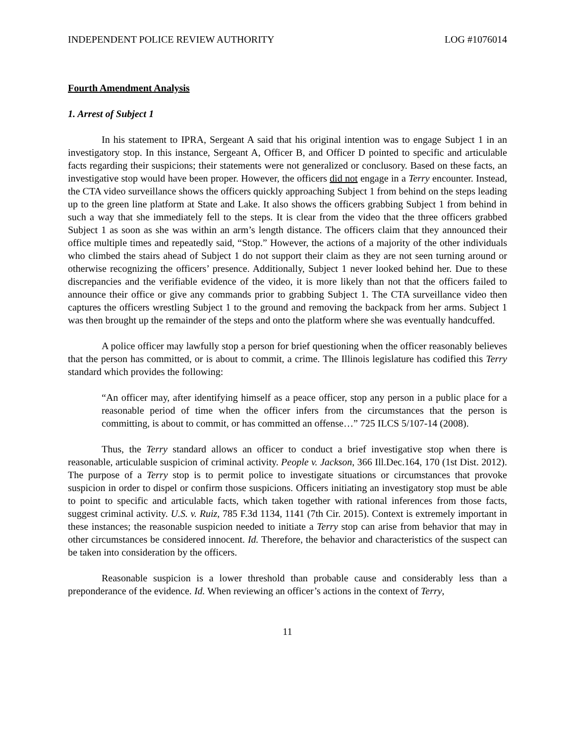INDEPENDENT POLICE REVIEW AUTHORITY LOG #1076014
Fourth Amendment Analysis
1. Arrest of Subject 1
In his statement to IPRA, Sergeant A said that his original intention was to engage Subject 1 in an investigatory stop. In this instance, Sergeant A, Officer B, and Officer D pointed to specific and articulable facts regarding their suspicions; their statements were not generalized or conclusory. Based on these facts, an investigative stop would have been proper. However, the officers did not engage in a Terry encounter. Instead, the CTA video surveillance shows the officers quickly approaching Subject 1 from behind on the steps leading up to the green line platform at State and Lake. It also shows the officers grabbing Subject 1 from behind in such a way that she immediately fell to the steps. It is clear from the video that the three officers grabbed Subject 1 as soon as she was within an arm’s length distance. The officers claim that they announced their office multiple times and repeatedly said, “Stop.” However, the actions of a majority of the other individuals who climbed the stairs ahead of Subject 1 do not support their claim as they are not seen turning around or otherwise recognizing the officers’ presence. Additionally, Subject 1 never looked behind her. Due to these discrepancies and the verifiable evidence of the video, it is more likely than not that the officers failed to announce their office or give any commands prior to grabbing Subject 1. The CTA surveillance video then captures the officers wrestling Subject 1 to the ground and removing the backpack from her arms. Subject 1 was then brought up the remainder of the steps and onto the platform where she was eventually handcuffed.
A police officer may lawfully stop a person for brief questioning when the officer reasonably believes that the person has committed, or is about to commit, a crime. The Illinois legislature has codified this Terry standard which provides the following:
“An officer may, after identifying himself as a peace officer, stop any person in a public place for a reasonable period of time when the officer infers from the circumstances that the person is committing, is about to commit, or has committed an offense…” 725 ILCS 5/107-14 (2008).
Thus, the Terry standard allows an officer to conduct a brief investigative stop when there is reasonable, articulable suspicion of criminal activity. People v. Jackson, 366 Ill.Dec.164, 170 (1st Dist. 2012). The purpose of a Terry stop is to permit police to investigate situations or circumstances that provoke suspicion in order to dispel or confirm those suspicions. Officers initiating an investigatory stop must be able to point to specific and articulable facts, which taken together with rational inferences from those facts, suggest criminal activity. U.S. v. Ruiz, 785 F.3d 1134, 1141 (7th Cir. 2015). Context is extremely important in these instances; the reasonable suspicion needed to initiate a Terry stop can arise from behavior that may in other circumstances be considered innocent. Id. Therefore, the behavior and characteristics of the suspect can be taken into consideration by the officers.
Reasonable suspicion is a lower threshold than probable cause and considerably less than a preponderance of the evidence. Id. When reviewing an officer’s actions in the context of Terry,
11